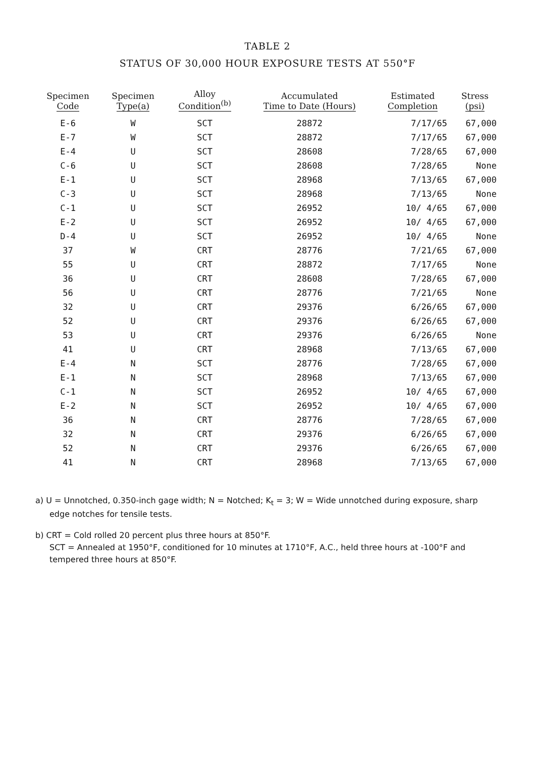TABLE 2
STATUS OF 30,000 HOUR EXPOSURE TESTS AT 550°F
| Specimen Code | Specimen Type(a) | Alloy Condition<sup>(b)</sup> | Accumulated Time to Date (Hours) | Estimated Completion | Stress (psi) |
| --- | --- | --- | --- | --- | --- |
| E-6 | W | SCT | 28872 | 7/17/65 | 67,000 |
| E-7 | W | SCT | 28872 | 7/17/65 | 67,000 |
| E-4 | U | SCT | 28608 | 7/28/65 | 67,000 |
| C-6 | U | SCT | 28608 | 7/28/65 | None |
| E-1 | U | SCT | 28968 | 7/13/65 | 67,000 |
| C-3 | U | SCT | 28968 | 7/13/65 | None |
| C-1 | U | SCT | 26952 | 10/ 4/65 | 67,000 |
| E-2 | U | SCT | 26952 | 10/ 4/65 | 67,000 |
| D-4 | U | SCT | 26952 | 10/ 4/65 | None |
| 37 | W | CRT | 28776 | 7/21/65 | 67,000 |
| 55 | U | CRT | 28872 | 7/17/65 | None |
| 36 | U | CRT | 28608 | 7/28/65 | 67,000 |
| 56 | U | CRT | 28776 | 7/21/65 | None |
| 32 | U | CRT | 29376 | 6/26/65 | 67,000 |
| 52 | U | CRT | 29376 | 6/26/65 | 67,000 |
| 53 | U | CRT | 29376 | 6/26/65 | None |
| 41 | U | CRT | 28968 | 7/13/65 | 67,000 |
| E-4 | N | SCT | 28776 | 7/28/65 | 67,000 |
| E-1 | N | SCT | 28968 | 7/13/65 | 67,000 |
| C-1 | N | SCT | 26952 | 10/ 4/65 | 67,000 |
| E-2 | N | SCT | 26952 | 10/ 4/65 | 67,000 |
| 36 | N | CRT | 28776 | 7/28/65 | 67,000 |
| 32 | N | CRT | 29376 | 6/26/65 | 67,000 |
| 52 | N | CRT | 29376 | 6/26/65 | 67,000 |
| 41 | N | CRT | 28968 | 7/13/65 | 67,000 |
a) U = Unnotched, 0.350-inch gage width; N = Notched; K<sub>t</sub> = 3; W = Wide unnotched during exposure, sharp edge notches for tensile tests.
b) CRT = Cold rolled 20 percent plus three hours at 850°F.
SCT = Annealed at 1950°F, conditioned for 10 minutes at 1710°F, A.C., held three hours at -100°F and tempered three hours at 850°F.